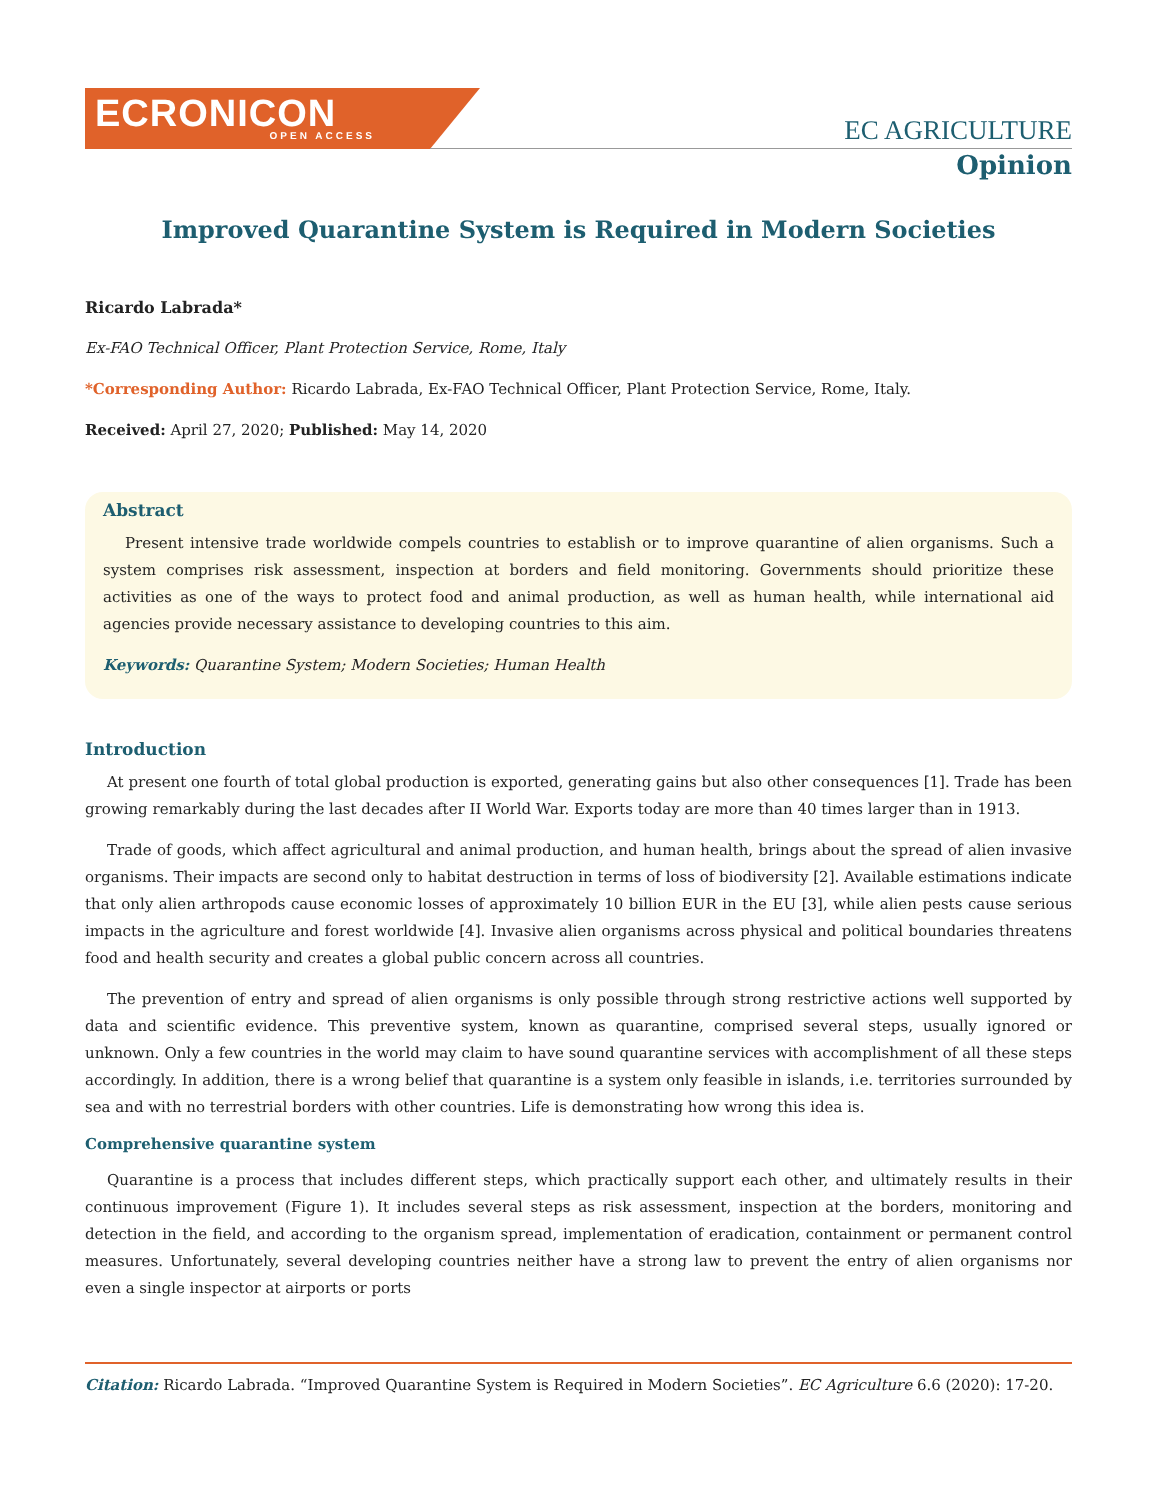ECRONICON
OPEN ACCESS
EC AGRICULTURE
Opinion
Improved Quarantine System is Required in Modern Societies
Ricardo Labrada*
Ex-FAO Technical Officer, Plant Protection Service, Rome, Italy
*Corresponding Author: Ricardo Labrada, Ex-FAO Technical Officer, Plant Protection Service, Rome, Italy.
Received: April 27, 2020; Published: May 14, 2020
Abstract
Present intensive trade worldwide compels countries to establish or to improve quarantine of alien organisms. Such a system comprises risk assessment, inspection at borders and field monitoring. Governments should prioritize these activities as one of the ways to protect food and animal production, as well as human health, while international aid agencies provide necessary assistance to developing countries to this aim.
Keywords: Quarantine System; Modern Societies; Human Health
Introduction
At present one fourth of total global production is exported, generating gains but also other consequences [1]. Trade has been growing remarkably during the last decades after II World War. Exports today are more than 40 times larger than in 1913.
Trade of goods, which affect agricultural and animal production, and human health, brings about the spread of alien invasive organisms. Their impacts are second only to habitat destruction in terms of loss of biodiversity [2]. Available estimations indicate that only alien arthropods cause economic losses of approximately 10 billion EUR in the EU [3], while alien pests cause serious impacts in the agriculture and forest worldwide [4]. Invasive alien organisms across physical and political boundaries threatens food and health security and creates a global public concern across all countries.
The prevention of entry and spread of alien organisms is only possible through strong restrictive actions well supported by data and scientific evidence. This preventive system, known as quarantine, comprised several steps, usually ignored or unknown. Only a few countries in the world may claim to have sound quarantine services with accomplishment of all these steps accordingly. In addition, there is a wrong belief that quarantine is a system only feasible in islands, i.e. territories surrounded by sea and with no terrestrial borders with other countries. Life is demonstrating how wrong this idea is.
Comprehensive quarantine system
Quarantine is a process that includes different steps, which practically support each other, and ultimately results in their continuous improvement (Figure 1). It includes several steps as risk assessment, inspection at the borders, monitoring and detection in the field, and according to the organism spread, implementation of eradication, containment or permanent control measures. Unfortunately, several developing countries neither have a strong law to prevent the entry of alien organisms nor even a single inspector at airports or ports
Citation: Ricardo Labrada. “Improved Quarantine System is Required in Modern Societies”. EC Agriculture 6.6 (2020): 17-20.